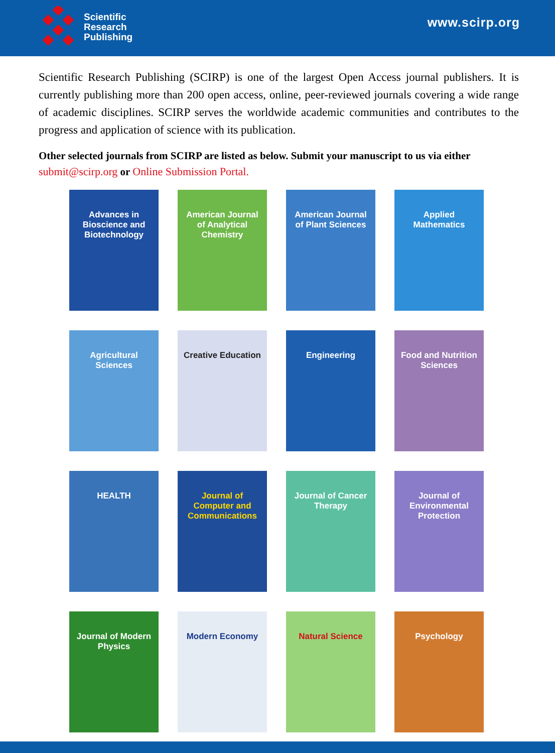Scientific
Research
Publishing
www.scirp.org
Scientific Research Publishing (SCIRP) is one of the largest Open Access journal publishers. It is currently publishing more than 200 open access, online, peer-reviewed journals covering a wide range of academic disciplines. SCIRP serves the worldwide academic communities and contributes to the progress and application of science with its publication.
Other selected journals from SCIRP are listed as below. Submit your manuscript to us via either submit@scirp.org or Online Submission Portal.
Advances in Bioscience and Biotechnology
American Journal of Analytical Chemistry
American Journal of Plant Sciences
Applied Mathematics
Agricultural Sciences
Creative Education
Engineering
Food and Nutrition Sciences
HEALTH
Journal of Computer and Communications
Journal of Cancer Therapy
Journal of Environmental Protection
Journal of Modern Physics
Modern Economy
Natural Science
Psychology